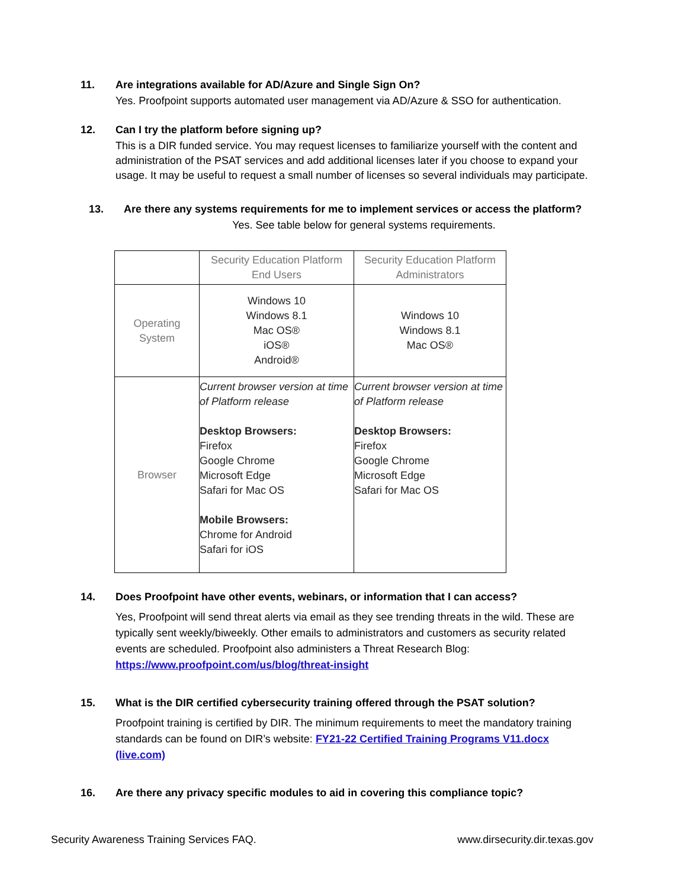11. Are integrations available for AD/Azure and Single Sign On?
Yes. Proofpoint supports automated user management via AD/Azure & SSO for authentication.
12. Can I try the platform before signing up?
This is a DIR funded service. You may request licenses to familiarize yourself with the content and administration of the PSAT services and add additional licenses later if you choose to expand your usage. It may be useful to request a small number of licenses so several individuals may participate.
13. Are there any systems requirements for me to implement services or access the platform?
Yes. See table below for general systems requirements.
| | Security Education Platform End Users | Security Education Platform Administrators |
| Operating System | Windows 10 Windows 8.1 Mac OS® iOS® Android® | Windows 10 Windows 8.1 Mac OS® |
| Browser | Current browser version at time of Platform release Desktop Browsers: Firefox Google Chrome Microsoft Edge Safari for Mac OS Mobile Browsers: Chrome for Android Safari for iOS | Current browser version at time of Platform release Desktop Browsers: Firefox Google Chrome Microsoft Edge Safari for Mac OS |
14. Does Proofpoint have other events, webinars, or information that I can access?
Yes, Proofpoint will send threat alerts via email as they see trending threats in the wild. These are typically sent weekly/biweekly. Other emails to administrators and customers as security related events are scheduled. Proofpoint also administers a Threat Research Blog: https://www.proofpoint.com/us/blog/threat-insight
15. What is the DIR certified cybersecurity training offered through the PSAT solution?
Proofpoint training is certified by DIR. The minimum requirements to meet the mandatory training standards can be found on DIR’s website: FY21-22 Certified Training Programs V11.docx (live.com)
16. Are there any privacy specific modules to aid in covering this compliance topic?
Security Awareness Training Services FAQ. www.dirsecurity.dir.texas.gov